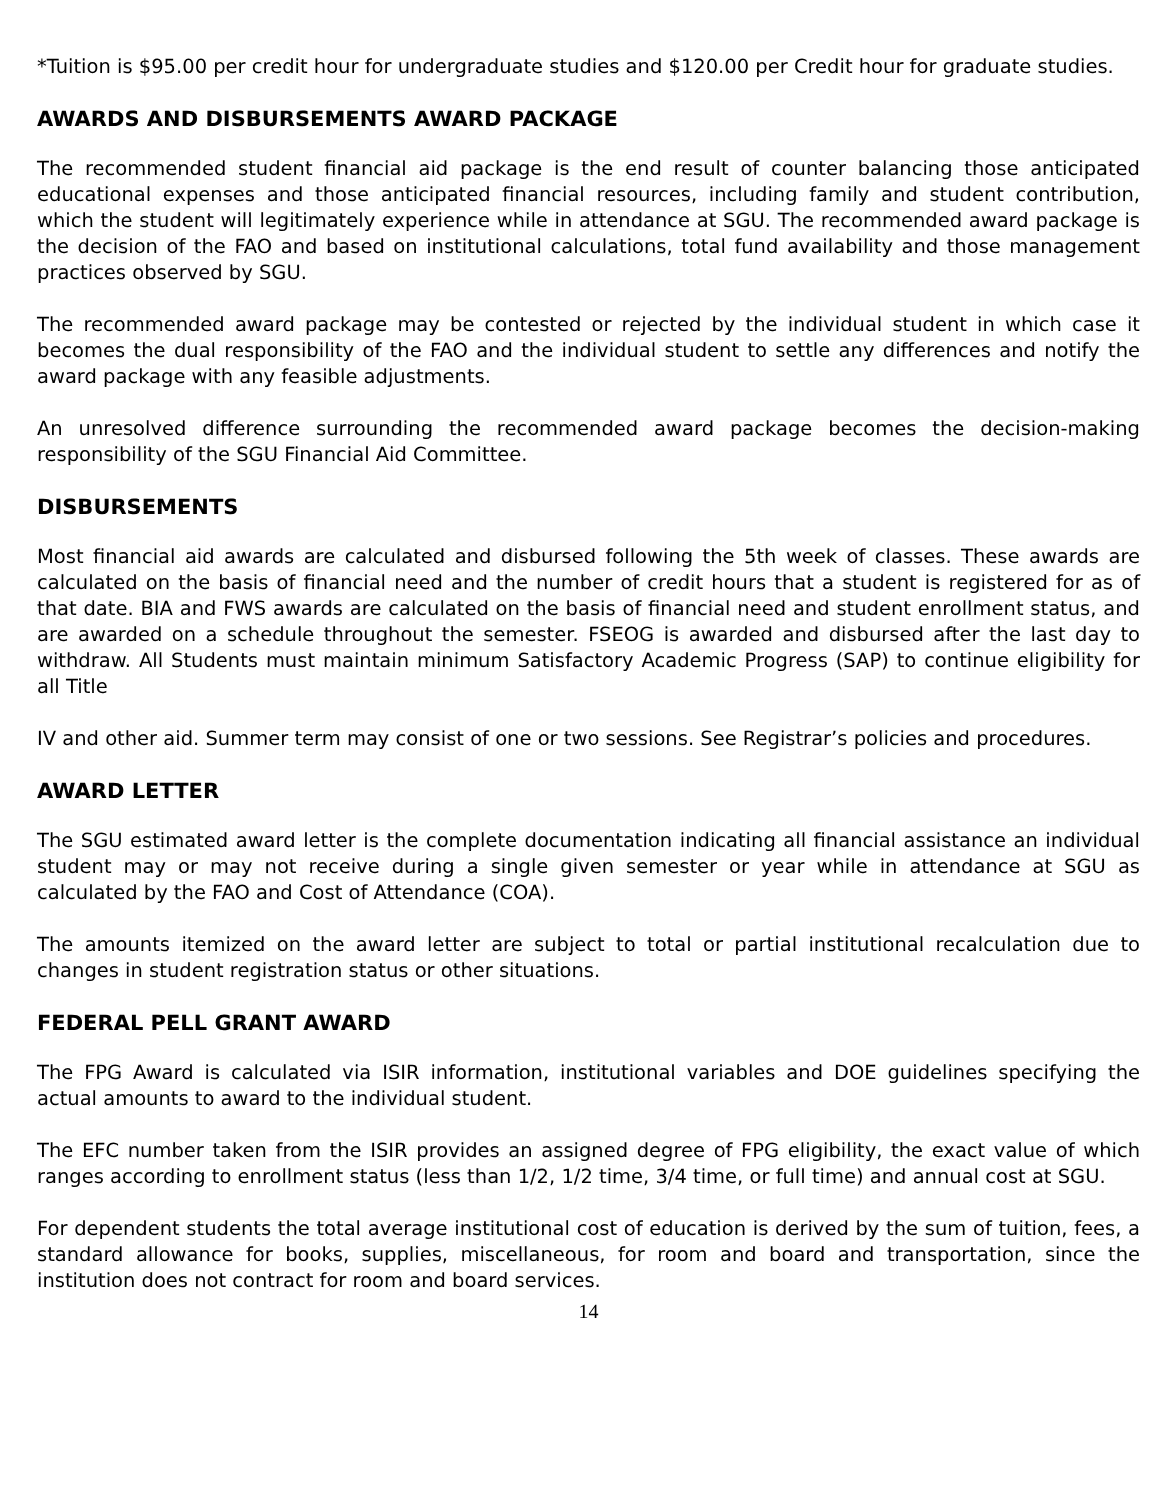*Tuition is $95.00 per credit hour for undergraduate studies and $120.00 per Credit hour for graduate studies.
AWARDS AND DISBURSEMENTS AWARD PACKAGE
The recommended student financial aid package is the end result of counter balancing those anticipated educational expenses and those anticipated financial resources, including family and student contribution, which the student will legitimately experience while in attendance at SGU. The recommended award package is the decision of the FAO and based on institutional calculations, total fund availability and those management practices observed by SGU.
The recommended award package may be contested or rejected by the individual student in which case it becomes the dual responsibility of the FAO and the individual student to settle any differences and notify the award package with any feasible adjustments.
An unresolved difference surrounding the recommended award package becomes the decision-making responsibility of the SGU Financial Aid Committee.
DISBURSEMENTS
Most financial aid awards are calculated and disbursed following the 5th week of classes. These awards are calculated on the basis of financial need and the number of credit hours that a student is registered for as of that date. BIA and FWS awards are calculated on the basis of financial need and student enrollment status, and are awarded on a schedule throughout the semester. FSEOG is awarded and disbursed after the last day to withdraw. All Students must maintain minimum Satisfactory Academic Progress (SAP) to continue eligibility for all Title
IV and other aid. Summer term may consist of one or two sessions. See Registrar’s policies and procedures.
AWARD LETTER
The SGU estimated award letter is the complete documentation indicating all financial assistance an individual student may or may not receive during a single given semester or year while in attendance at SGU as calculated by the FAO and Cost of Attendance (COA).
The amounts itemized on the award letter are subject to total or partial institutional recalculation due to changes in student registration status or other situations.
FEDERAL PELL GRANT AWARD
The FPG Award is calculated via ISIR information, institutional variables and DOE guidelines specifying the actual amounts to award to the individual student.
The EFC number taken from the ISIR provides an assigned degree of FPG eligibility, the exact value of which ranges according to enrollment status (less than 1/2, 1/2 time, 3/4 time, or full time) and annual cost at SGU.
For dependent students the total average institutional cost of education is derived by the sum of tuition, fees, a standard allowance for books, supplies, miscellaneous, for room and board and transportation, since the institution does not contract for room and board services.
14